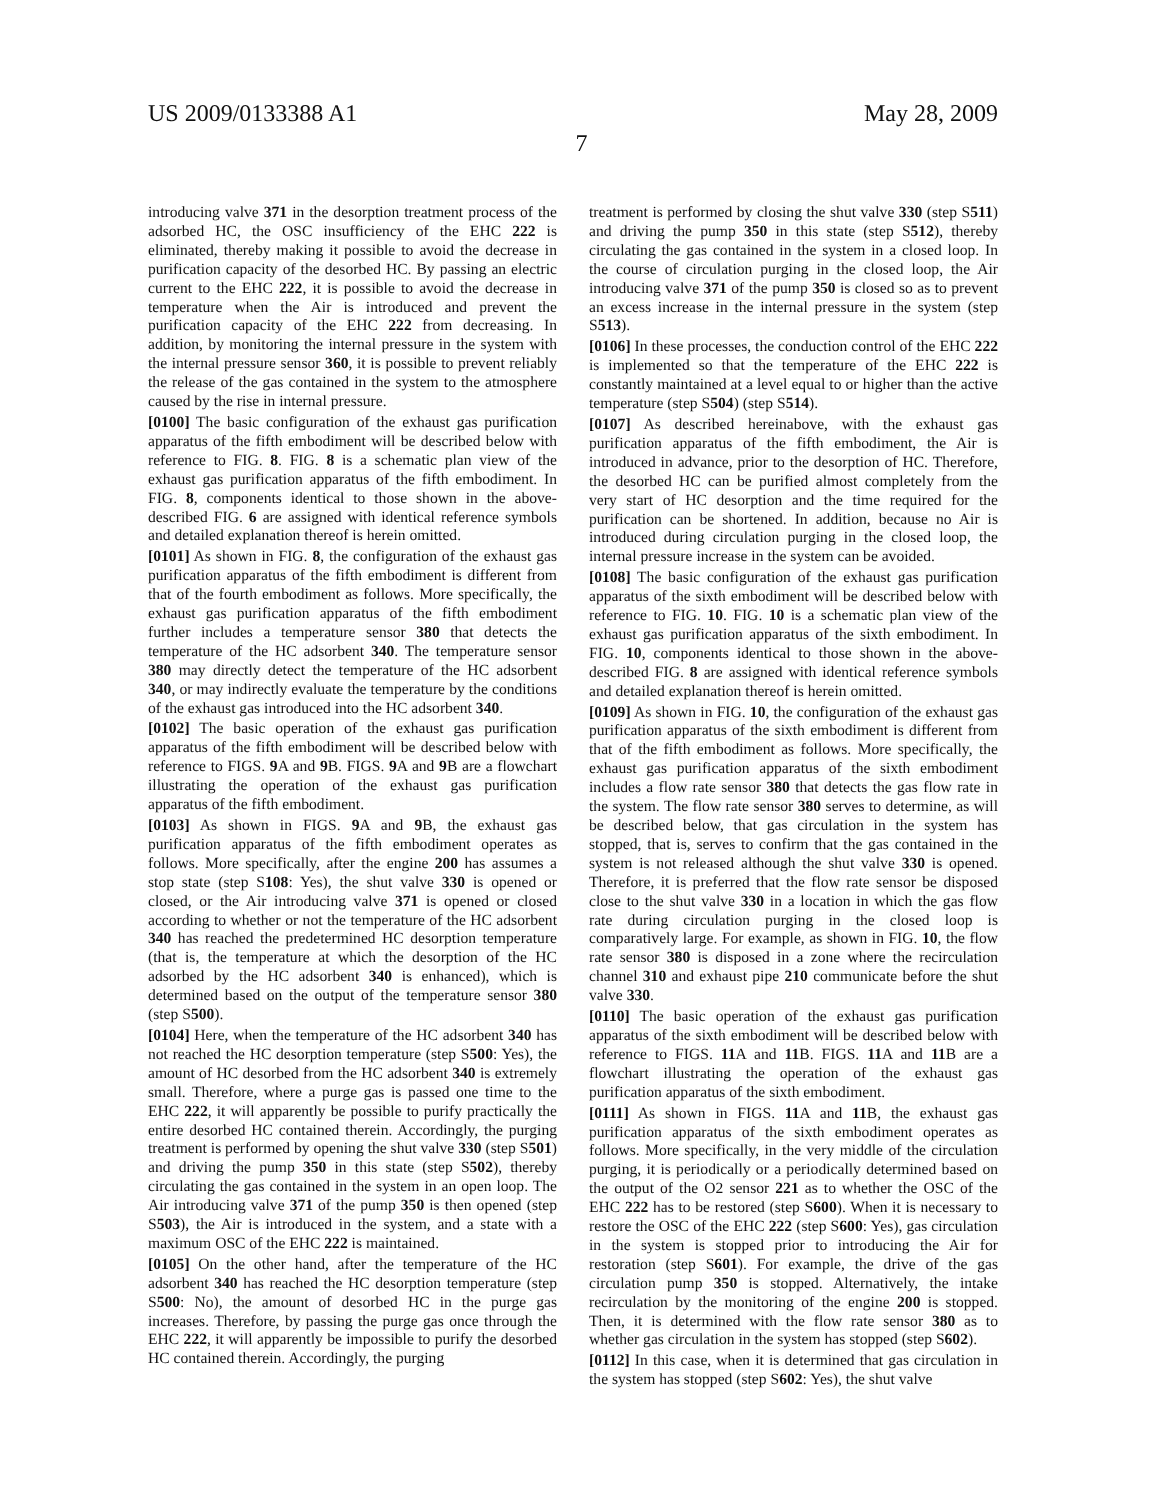US 2009/0133388 A1 May 28, 2009
7
introducing valve 371 in the desorption treatment process of the adsorbed HC, the OSC insufficiency of the EHC 222 is eliminated, thereby making it possible to avoid the decrease in purification capacity of the desorbed HC. By passing an electric current to the EHC 222, it is possible to avoid the decrease in temperature when the Air is introduced and prevent the purification capacity of the EHC 222 from decreasing. In addition, by monitoring the internal pressure in the system with the internal pressure sensor 360, it is possible to prevent reliably the release of the gas contained in the system to the atmosphere caused by the rise in internal pressure.
[0100] The basic configuration of the exhaust gas purification apparatus of the fifth embodiment will be described below with reference to FIG. 8. FIG. 8 is a schematic plan view of the exhaust gas purification apparatus of the fifth embodiment. In FIG. 8, components identical to those shown in the above-described FIG. 6 are assigned with identical reference symbols and detailed explanation thereof is herein omitted.
[0101] As shown in FIG. 8, the configuration of the exhaust gas purification apparatus of the fifth embodiment is different from that of the fourth embodiment as follows. More specifically, the exhaust gas purification apparatus of the fifth embodiment further includes a temperature sensor 380 that detects the temperature of the HC adsorbent 340. The temperature sensor 380 may directly detect the temperature of the HC adsorbent 340, or may indirectly evaluate the temperature by the conditions of the exhaust gas introduced into the HC adsorbent 340.
[0102] The basic operation of the exhaust gas purification apparatus of the fifth embodiment will be described below with reference to FIGS. 9 A and 9 B. FIGS. 9 A and 9 B are a flowchart illustrating the operation of the exhaust gas purification apparatus of the fifth embodiment.
[0103] As shown in FIGS. 9 A and 9 B, the exhaust gas purification apparatus of the fifth embodiment operates as follows. More specifically, after the engine 200 has assumes a stop state (step S108: Yes), the shut valve 330 is opened or closed, or the Air introducing valve 371 is opened or closed according to whether or not the temperature of the HC adsorbent 340 has reached the predetermined HC desorption temperature (that is, the temperature at which the desorption of the HC adsorbed by the HC adsorbent 340 is enhanced), which is determined based on the output of the temperature sensor 380 (step S500).
[0104] Here, when the temperature of the HC adsorbent 340 has not reached the HC desorption temperature (step S500: Yes), the amount of HC desorbed from the HC adsorbent 340 is extremely small. Therefore, where a purge gas is passed one time to the EHC 222, it will apparently be possible to purify practically the entire desorbed HC contained therein. Accordingly, the purging treatment is performed by opening the shut valve 330 (step S501) and driving the pump 350 in this state (step S502), thereby circulating the gas contained in the system in an open loop. The Air introducing valve 371 of the pump 350 is then opened (step S503), the Air is introduced in the system, and a state with a maximum OSC of the EHC 222 is maintained.
[0105] On the other hand, after the temperature of the HC adsorbent 340 has reached the HC desorption temperature (step S500: No), the amount of desorbed HC in the purge gas increases. Therefore, by passing the purge gas once through the EHC 222, it will apparently be impossible to purify the desorbed HC contained therein. Accordingly, the purging
treatment is performed by closing the shut valve 330 (step S511) and driving the pump 350 in this state (step S512), thereby circulating the gas contained in the system in a closed loop. In the course of circulation purging in the closed loop, the Air introducing valve 371 of the pump 350 is closed so as to prevent an excess increase in the internal pressure in the system (step S513).
[0106] In these processes, the conduction control of the EHC 222 is implemented so that the temperature of the EHC 222 is constantly maintained at a level equal to or higher than the active temperature (step S504) (step S514).
[0107] As described hereinabove, with the exhaust gas purification apparatus of the fifth embodiment, the Air is introduced in advance, prior to the desorption of HC. Therefore, the desorbed HC can be purified almost completely from the very start of HC desorption and the time required for the purification can be shortened. In addition, because no Air is introduced during circulation purging in the closed loop, the internal pressure increase in the system can be avoided.
[0108] The basic configuration of the exhaust gas purification apparatus of the sixth embodiment will be described below with reference to FIG. 10. FIG. 10 is a schematic plan view of the exhaust gas purification apparatus of the sixth embodiment. In FIG. 10, components identical to those shown in the above-described FIG. 8 are assigned with identical reference symbols and detailed explanation thereof is herein omitted.
[0109] As shown in FIG. 10, the configuration of the exhaust gas purification apparatus of the sixth embodiment is different from that of the fifth embodiment as follows. More specifically, the exhaust gas purification apparatus of the sixth embodiment includes a flow rate sensor 380 that detects the gas flow rate in the system. The flow rate sensor 380 serves to determine, as will be described below, that gas circulation in the system has stopped, that is, serves to confirm that the gas contained in the system is not released although the shut valve 330 is opened. Therefore, it is preferred that the flow rate sensor be disposed close to the shut valve 330 in a location in which the gas flow rate during circulation purging in the closed loop is comparatively large. For example, as shown in FIG. 10, the flow rate sensor 380 is disposed in a zone where the recirculation channel 310 and exhaust pipe 210 communicate before the shut valve 330.
[0110] The basic operation of the exhaust gas purification apparatus of the sixth embodiment will be described below with reference to FIGS. 11 A and 11 B. FIGS. 11 A and 11 B are a flowchart illustrating the operation of the exhaust gas purification apparatus of the sixth embodiment.
[0111] As shown in FIGS. 11 A and 11 B, the exhaust gas purification apparatus of the sixth embodiment operates as follows. More specifically, in the very middle of the circulation purging, it is periodically or a periodically determined based on the output of the O2 sensor 221 as to whether the OSC of the EHC 222 has to be restored (step S600). When it is necessary to restore the OSC of the EHC 222 (step S600: Yes), gas circulation in the system is stopped prior to introducing the Air for restoration (step S601). For example, the drive of the gas circulation pump 350 is stopped. Alternatively, the intake recirculation by the monitoring of the engine 200 is stopped. Then, it is determined with the flow rate sensor 380 as to whether gas circulation in the system has stopped (step S602).
[0112] In this case, when it is determined that gas circulation in the system has stopped (step S602: Yes), the shut valve